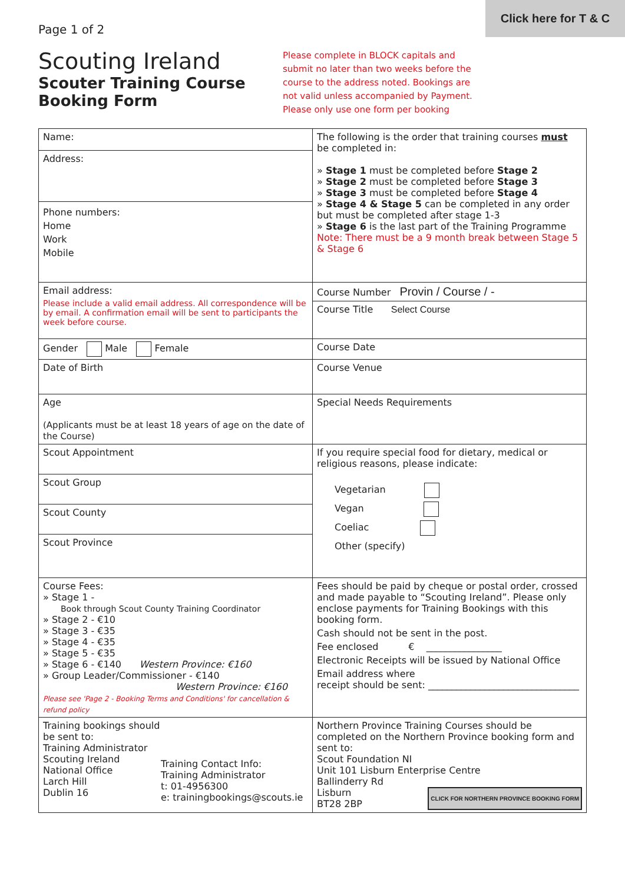Click here for T & C
Page 1 of 2
Scouting Ireland
Scouter Training Course
Booking Form
Please complete in BLOCK capitals and submit no later than two weeks before the course to the address noted. Bookings are not valid unless accompanied by Payment. Please only use one form per booking
| Name: | The following is the order that training courses must be completed in: » Stage 1 must be completed before Stage 2 » Stage 2 must be completed before Stage 3 » Stage 3 must be completed before Stage 4 » Stage 4 & Stage 5 can be completed in any order but must be completed after stage 1-3 » Stage 6 is the last part of the Training Programme Note: There must be a 9 month break between Stage 5 & Stage 6 |
| Address: | |
| Phone numbers: Home Work Mobile | |
| Email address: Please include a valid email address. All correspondence will be by email. A confirmation email will be sent to participants the week before course. | Course Number Provin / Course / - |
| | Course Title Select Course |
| Gender Male Female | Course Date |
| Date of Birth | Course Venue |
| Age (Applicants must be at least 18 years of age on the date of the Course) | Special Needs Requirements |
| Scout Appointment | If you require special food for dietary, medical or religious reasons, please indicate: Vegetarian Vegan Coeliac Other (specify) |
| Scout Group | |
| Scout County | |
| Scout Province | |
| Course Fees: » Stage 1 - Book through Scout County Training Coordinator » Stage 2 - €10 » Stage 3 - €35 » Stage 4 - €35 » Stage 5 - €35 » Stage 6 - €140 Western Province: €160 » Group Leader/Commissioner - €140 Western Province: €160 Please see 'Page 2 - Booking Terms and Conditions' for cancellation & refund policy | Fees should be paid by cheque or postal order, crossed and made payable to “Scouting Ireland”. Please only enclose payments for Training Bookings with this booking form. Cash should not be sent in the post. Fee enclosed € ________________ Electronic Receipts will be issued by National Office Email address where receipt should be sent: ________________________________ |
| Training bookings should be sent to: Training Administrator Scouting Ireland National Office Larch Hill Dublin 16 Training Contact Info: Training Administrator t: 01-4956300 e: trainingbookings@scouts.ie | Northern Province Training Courses should be completed on the Northern Province booking form and sent to: Scout Foundation NI Unit 101 Lisburn Enterprise Centre Ballinderry Rd Lisburn CLICK FOR NORTHERN PROVINCE BOOKING FORM BT28 2BP |